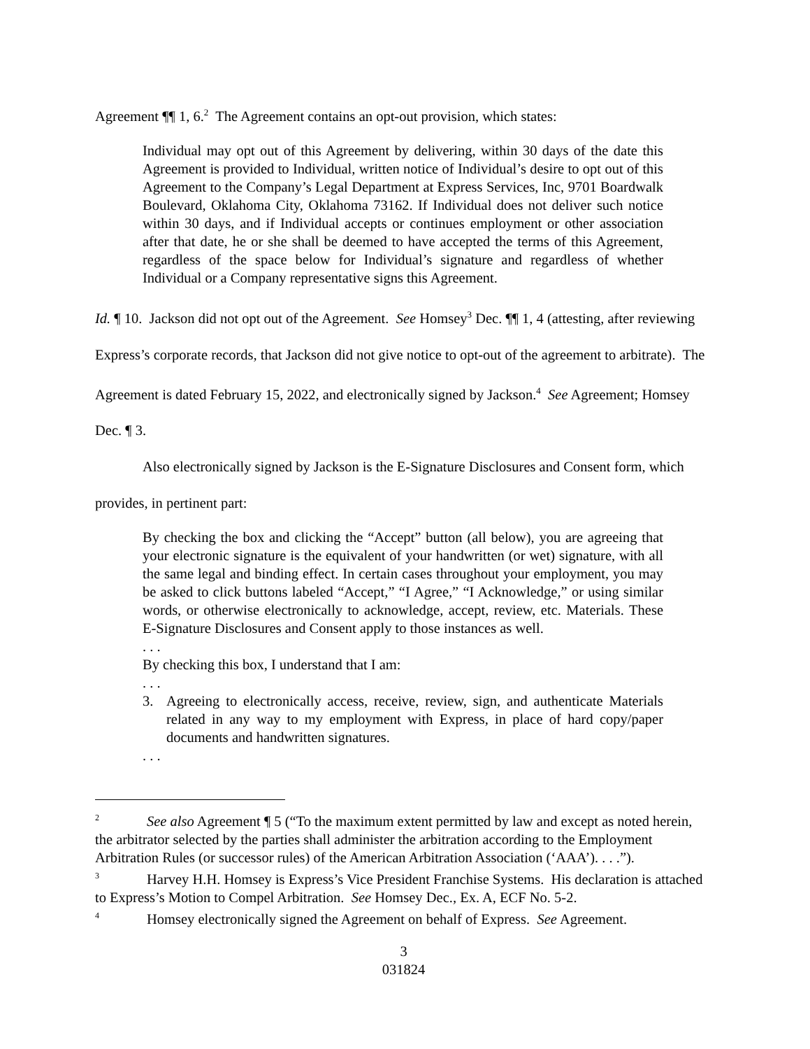Agreement ¶¶ 1, 6.<sup>2</sup> The Agreement contains an opt-out provision, which states:
Individual may opt out of this Agreement by delivering, within 30 days of the date this Agreement is provided to Individual, written notice of Individual’s desire to opt out of this Agreement to the Company’s Legal Department at Express Services, Inc, 9701 Boardwalk Boulevard, Oklahoma City, Oklahoma 73162. If Individual does not deliver such notice within 30 days, and if Individual accepts or continues employment or other association after that date, he or she shall be deemed to have accepted the terms of this Agreement, regardless of the space below for Individual’s signature and regardless of whether Individual or a Company representative signs this Agreement.
Id. ¶ 10. Jackson did not opt out of the Agreement. See Homsey<sup>3</sup> Dec. ¶¶ 1, 4 (attesting, after reviewing Express’s corporate records, that Jackson did not give notice to opt-out of the agreement to arbitrate). The Agreement is dated February 15, 2022, and electronically signed by Jackson.<sup>4</sup> See Agreement; Homsey Dec. ¶ 3.
Also electronically signed by Jackson is the E-Signature Disclosures and Consent form, which provides, in pertinent part:
By checking the box and clicking the “Accept” button (all below), you are agreeing that your electronic signature is the equivalent of your handwritten (or wet) signature, with all the same legal and binding effect. In certain cases throughout your employment, you may be asked to click buttons labeled “Accept,” “I Agree,” “I Acknowledge,” or using similar words, or otherwise electronically to acknowledge, accept, review, etc. Materials. These E-Signature Disclosures and Consent apply to those instances as well.
. . .
By checking this box, I understand that I am:
. . .
3. Agreeing to electronically access, receive, review, sign, and authenticate Materials related in any way to my employment with Express, in place of hard copy/paper documents and handwritten signatures.
. . .
<sup>2</sup> See also Agreement ¶ 5 (“To the maximum extent permitted by law and except as noted herein, the arbitrator selected by the parties shall administer the arbitration according to the Employment Arbitration Rules (or successor rules) of the American Arbitration Association (‘AAA’). . . .”).
<sup>3</sup> Harvey H.H. Homsey is Express’s Vice President Franchise Systems. His declaration is attached to Express’s Motion to Compel Arbitration. See Homsey Dec., Ex. A, ECF No. 5-2.
<sup>4</sup> Homsey electronically signed the Agreement on behalf of Express. See Agreement.
3
031824